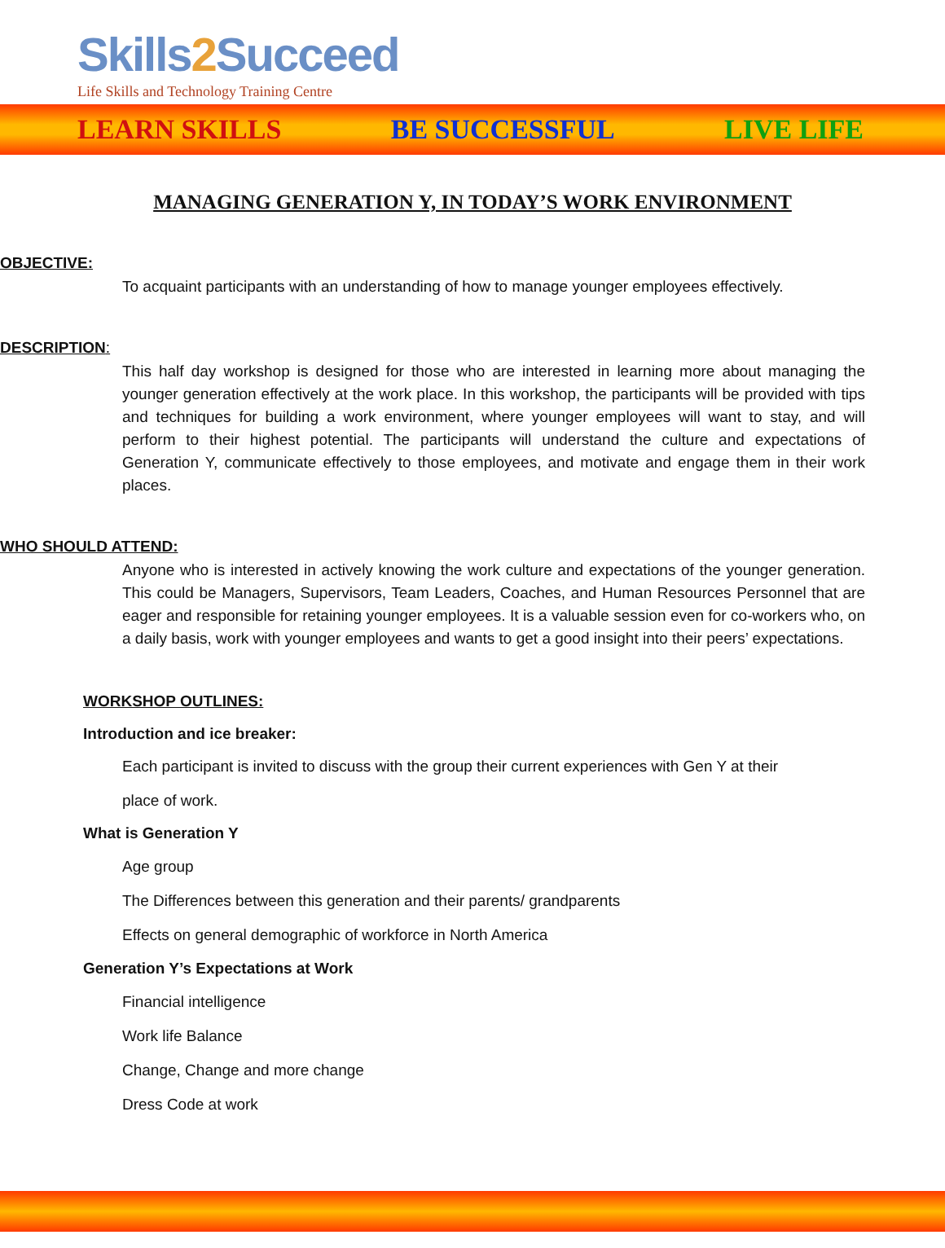Skills2 Succeed
Life Skills and Technology Training Centre
LEARN SKILLS BE SUCCESSFUL LIVE LIFE
MANAGING GENERATION Y, IN TODAY’S WORK ENVIRONMENT
OBJECTIVE:
To acquaint participants with an understanding of how to manage younger employees effectively.
DESCRIPTION:
This half day workshop is designed for those who are interested in learning more about managing the younger generation effectively at the work place. In this workshop, the participants will be provided with tips and techniques for building a work environment, where younger employees will want to stay, and will perform to their highest potential. The participants will understand the culture and expectations of Generation Y, communicate effectively to those employees, and motivate and engage them in their work places.
WHO SHOULD ATTEND:
Anyone who is interested in actively knowing the work culture and expectations of the younger generation. This could be Managers, Supervisors, Team Leaders, Coaches, and Human Resources Personnel that are eager and responsible for retaining younger employees. It is a valuable session even for co-workers who, on a daily basis, work with younger employees and wants to get a good insight into their peers’ expectations.
WORKSHOP OUTLINES:
Introduction and ice breaker:
Each participant is invited to discuss with the group their current experiences with Gen Y at their
place of work.
What is Generation Y
Age group
The Differences between this generation and their parents/ grandparents
Effects on general demographic of workforce in North America
Generation Y’s Expectations at Work
Financial intelligence
Work life Balance
Change, Change and more change
Dress Code at work